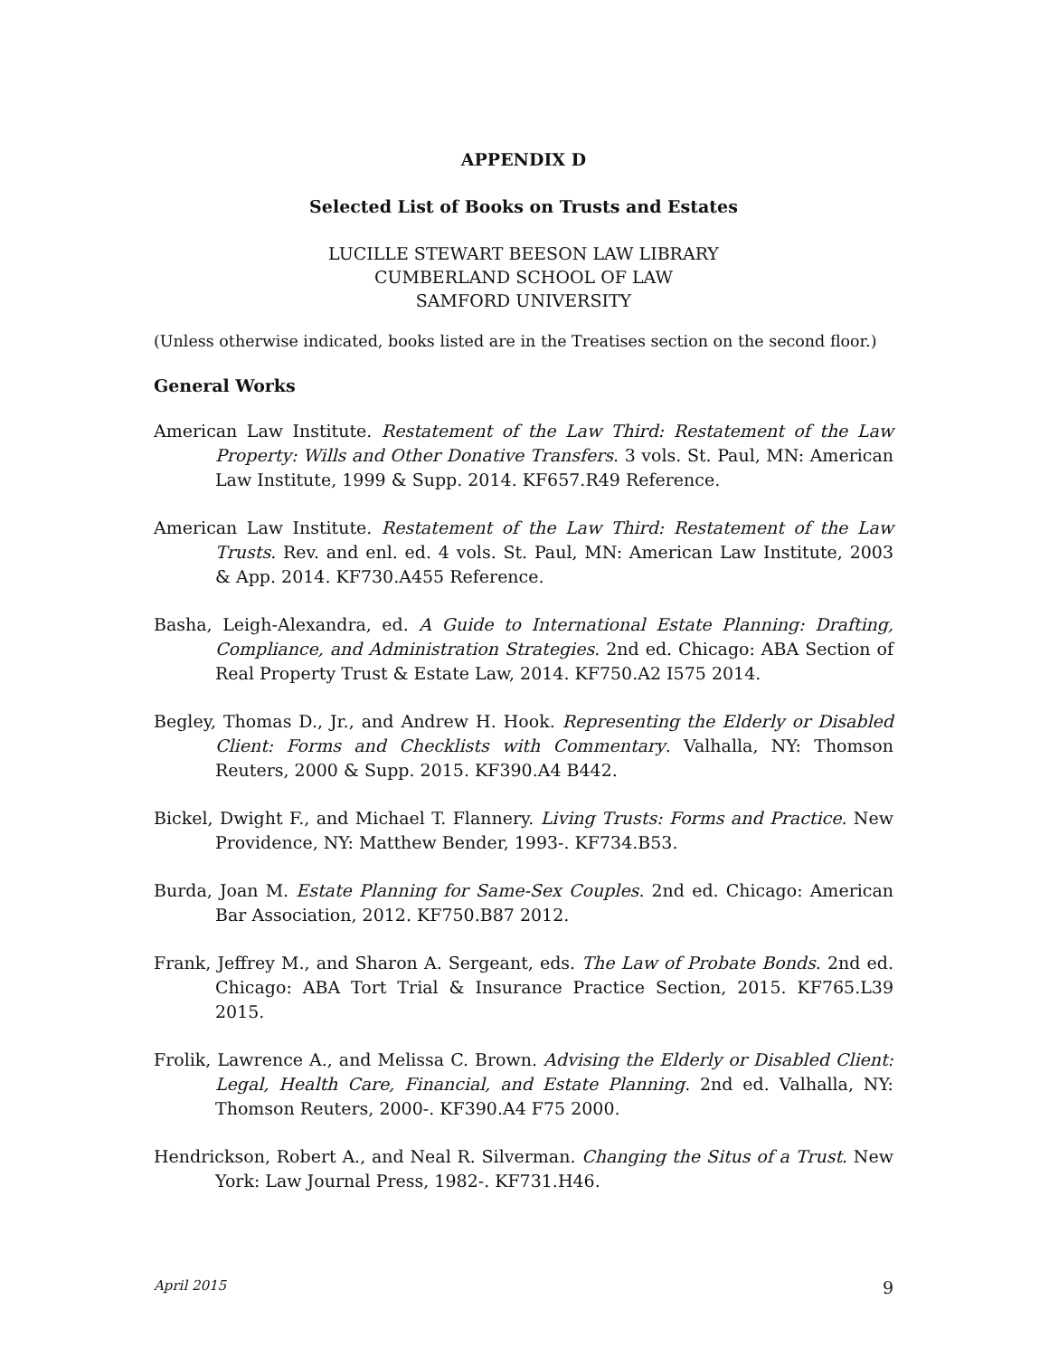APPENDIX D
Selected List of Books on Trusts and Estates
LUCILLE STEWART BEESON LAW LIBRARY
CUMBERLAND SCHOOL OF LAW
SAMFORD UNIVERSITY
(Unless otherwise indicated, books listed are in the Treatises section on the second floor.)
General Works
American Law Institute. Restatement of the Law Third: Restatement of the Law Property: Wills and Other Donative Transfers. 3 vols. St. Paul, MN: American Law Institute, 1999 & Supp. 2014. KF657.R49 Reference.
American Law Institute. Restatement of the Law Third: Restatement of the Law Trusts. Rev. and enl. ed. 4 vols. St. Paul, MN: American Law Institute, 2003 & App. 2014. KF730.A455 Reference.
Basha, Leigh-Alexandra, ed. A Guide to International Estate Planning: Drafting, Compliance, and Administration Strategies. 2nd ed. Chicago: ABA Section of Real Property Trust & Estate Law, 2014. KF750.A2 I575 2014.
Begley, Thomas D., Jr., and Andrew H. Hook. Representing the Elderly or Disabled Client: Forms and Checklists with Commentary. Valhalla, NY: Thomson Reuters, 2000 & Supp. 2015. KF390.A4 B442.
Bickel, Dwight F., and Michael T. Flannery. Living Trusts: Forms and Practice. New Providence, NY: Matthew Bender, 1993-. KF734.B53.
Burda, Joan M. Estate Planning for Same-Sex Couples. 2nd ed. Chicago: American Bar Association, 2012. KF750.B87 2012.
Frank, Jeffrey M., and Sharon A. Sergeant, eds. The Law of Probate Bonds. 2nd ed. Chicago: ABA Tort Trial & Insurance Practice Section, 2015. KF765.L39 2015.
Frolik, Lawrence A., and Melissa C. Brown. Advising the Elderly or Disabled Client: Legal, Health Care, Financial, and Estate Planning. 2nd ed. Valhalla, NY: Thomson Reuters, 2000-. KF390.A4 F75 2000.
Hendrickson, Robert A., and Neal R. Silverman. Changing the Situs of a Trust. New York: Law Journal Press, 1982-. KF731.H46.
April 2015 9